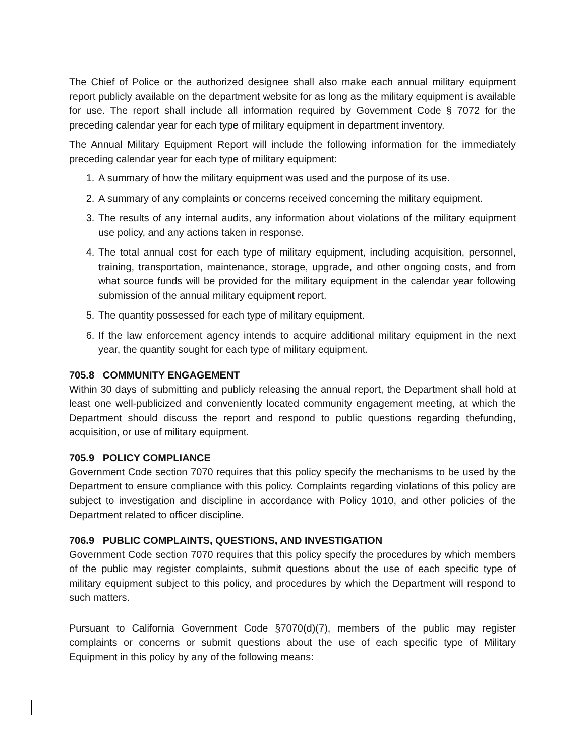The Chief of Police or the authorized designee shall also make each annual military equipment report publicly available on the department website for as long as the military equipment is available for use. The report shall include all information required by Government Code § 7072 for the preceding calendar year for each type of military equipment in department inventory.
The Annual Military Equipment Report will include the following information for the immediately preceding calendar year for each type of military equipment:
1. A summary of how the military equipment was used and the purpose of its use.
2. A summary of any complaints or concerns received concerning the military equipment.
3. The results of any internal audits, any information about violations of the military equipment use policy, and any actions taken in response.
4. The total annual cost for each type of military equipment, including acquisition, personnel, training, transportation, maintenance, storage, upgrade, and other ongoing costs, and from what source funds will be provided for the military equipment in the calendar year following submission of the annual military equipment report.
5. The quantity possessed for each type of military equipment.
6. If the law enforcement agency intends to acquire additional military equipment in the next year, the quantity sought for each type of military equipment.
705.8 COMMUNITY ENGAGEMENT
Within 30 days of submitting and publicly releasing the annual report, the Department shall hold at least one well-publicized and conveniently located community engagement meeting, at which the Department should discuss the report and respond to public questions regarding thefunding, acquisition, or use of military equipment.
705.9 POLICY COMPLIANCE
Government Code section 7070 requires that this policy specify the mechanisms to be used by the Department to ensure compliance with this policy. Complaints regarding violations of this policy are subject to investigation and discipline in accordance with Policy 1010, and other policies of the Department related to officer discipline.
706.9 PUBLIC COMPLAINTS, QUESTIONS, AND INVESTIGATION
Government Code section 7070 requires that this policy specify the procedures by which members of the public may register complaints, submit questions about the use of each specific type of military equipment subject to this policy, and procedures by which the Department will respond to such matters.
Pursuant to California Government Code §7070(d)(7), members of the public may register complaints or concerns or submit questions about the use of each specific type of Military Equipment in this policy by any of the following means: